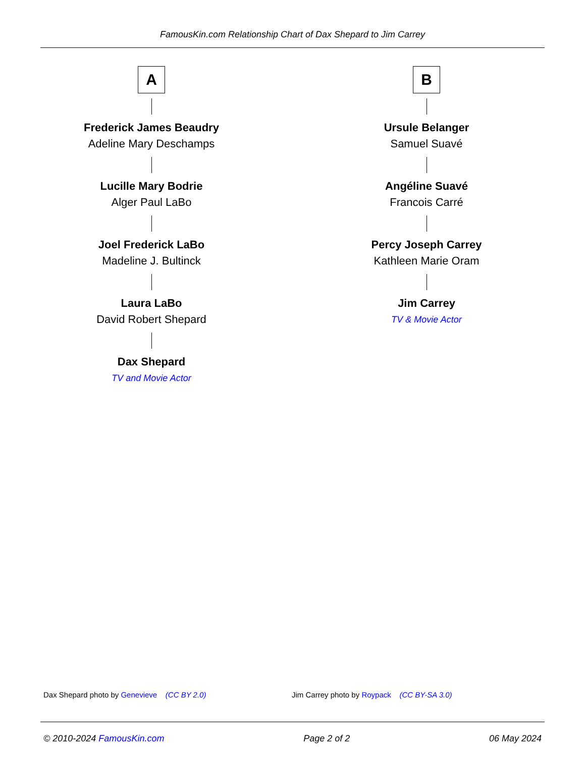FamousKin.com Relationship Chart of Dax Shepard to Jim Carrey
A
Frederick James Beaudry
Adeline Mary Deschamps
Lucille Mary Bodrie
Alger Paul LaBo
Joel Frederick LaBo
Madeline J. Bultinck
Laura LaBo
David Robert Shepard
Dax Shepard
TV and Movie Actor
B
Ursule Belanger
Samuel Suavé
Angéline Suavé
Francois Carré
Percy Joseph Carrey
Kathleen Marie Oram
Jim Carrey
TV & Movie Actor
Dax Shepard photo by Genevieve (CC BY 2.0) Jim Carrey photo by Roypack (CC BY-SA 3.0)
© 2010-2024 FamousKin.com Page 2 of 2 06 May 2024